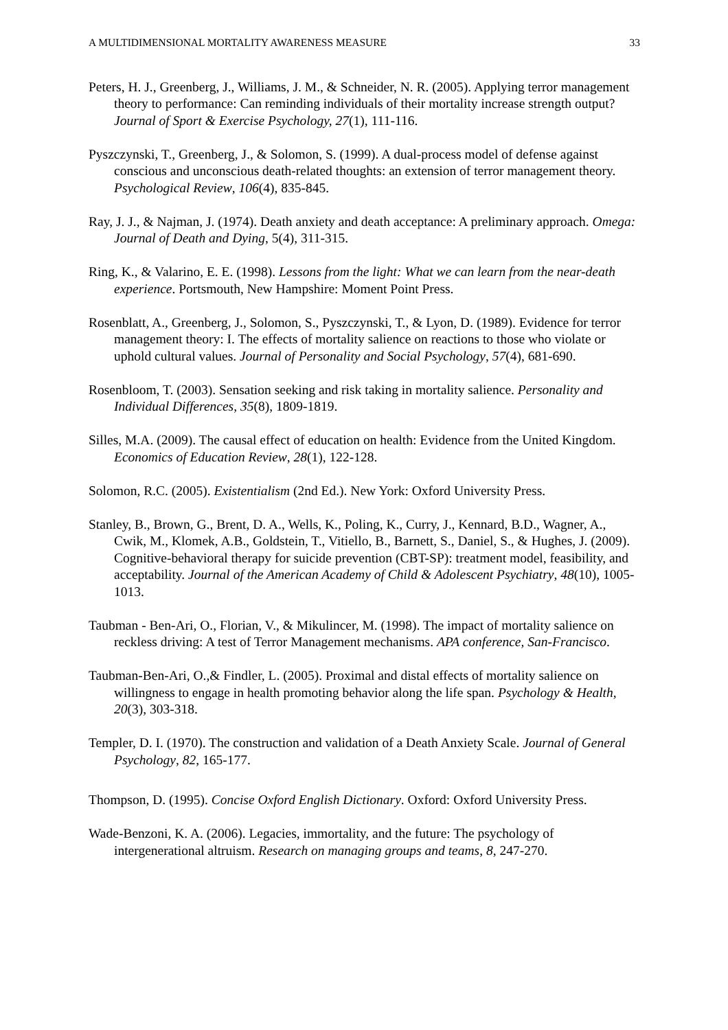A MULTIDIMENSIONAL MORTALITY AWARENESS MEASURE 33
Peters, H. J., Greenberg, J., Williams, J. M., & Schneider, N. R. (2005). Applying terror management theory to performance: Can reminding individuals of their mortality increase strength output? Journal of Sport & Exercise Psychology, 27(1), 111-116.
Pyszczynski, T., Greenberg, J., & Solomon, S. (1999). A dual-process model of defense against conscious and unconscious death-related thoughts: an extension of terror management theory. Psychological Review, 106(4), 835-845.
Ray, J. J., & Najman, J. (1974). Death anxiety and death acceptance: A preliminary approach. Omega: Journal of Death and Dying, 5(4), 311-315.
Ring, K., & Valarino, E. E. (1998). Lessons from the light: What we can learn from the near-death experience. Portsmouth, New Hampshire: Moment Point Press.
Rosenblatt, A., Greenberg, J., Solomon, S., Pyszczynski, T., & Lyon, D. (1989). Evidence for terror management theory: I. The effects of mortality salience on reactions to those who violate or uphold cultural values. Journal of Personality and Social Psychology, 57(4), 681-690.
Rosenbloom, T. (2003). Sensation seeking and risk taking in mortality salience. Personality and Individual Differences, 35(8), 1809-1819.
Silles, M.A. (2009). The causal effect of education on health: Evidence from the United Kingdom. Economics of Education Review, 28(1), 122-128.
Solomon, R.C. (2005). Existentialism (2nd Ed.). New York: Oxford University Press.
Stanley, B., Brown, G., Brent, D. A., Wells, K., Poling, K., Curry, J., Kennard, B.D., Wagner, A., Cwik, M., Klomek, A.B., Goldstein, T., Vitiello, B., Barnett, S., Daniel, S., & Hughes, J. (2009). Cognitive-behavioral therapy for suicide prevention (CBT-SP): treatment model, feasibility, and acceptability. Journal of the American Academy of Child & Adolescent Psychiatry, 48(10), 1005-1013.
Taubman - Ben-Ari, O., Florian, V., & Mikulincer, M. (1998). The impact of mortality salience on reckless driving: A test of Terror Management mechanisms. APA conference, San-Francisco.
Taubman-Ben-Ari, O.,& Findler, L. (2005). Proximal and distal effects of mortality salience on willingness to engage in health promoting behavior along the life span. Psychology & Health, 20(3), 303-318.
Templer, D. I. (1970). The construction and validation of a Death Anxiety Scale. Journal of General Psychology, 82, 165-177.
Thompson, D. (1995). Concise Oxford English Dictionary. Oxford: Oxford University Press.
Wade-Benzoni, K. A. (2006). Legacies, immortality, and the future: The psychology of intergenerational altruism. Research on managing groups and teams, 8, 247-270.